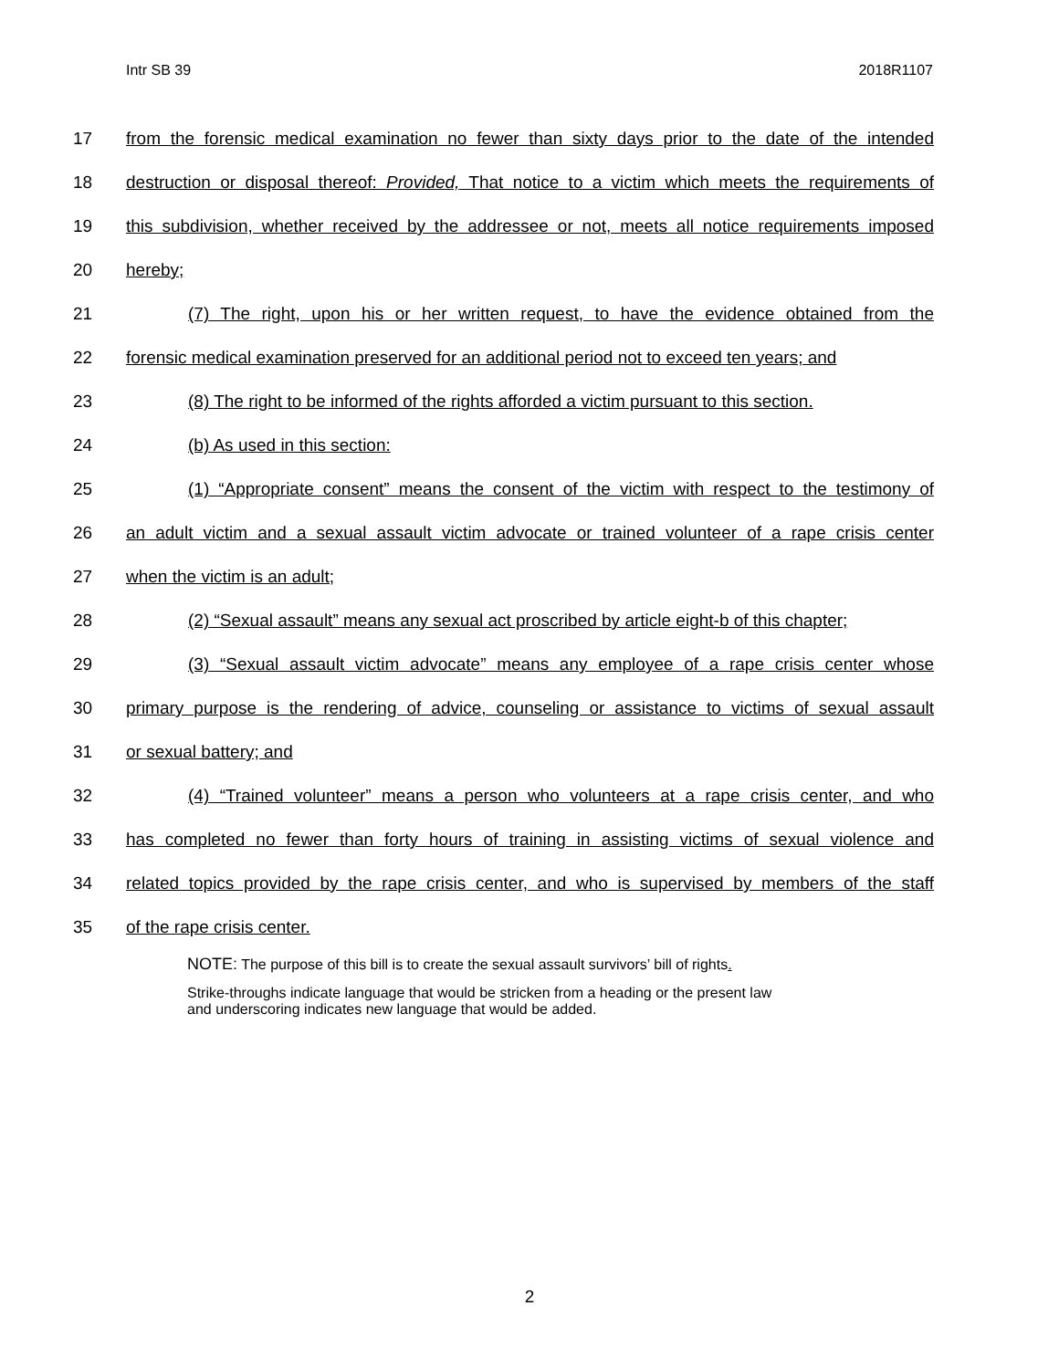Intr SB 39 2018R1107
17 from the forensic medical examination no fewer than sixty days prior to the date of the intended
18 destruction or disposal thereof: Provided, That notice to a victim which meets the requirements of
19 this subdivision, whether received by the addressee or not, meets all notice requirements imposed
20 hereby;
21 (7) The right, upon his or her written request, to have the evidence obtained from the
22 forensic medical examination preserved for an additional period not to exceed ten years; and
23 (8) The right to be informed of the rights afforded a victim pursuant to this section.
24 (b) As used in this section:
25 (1) “Appropriate consent” means the consent of the victim with respect to the testimony of
26 an adult victim and a sexual assault victim advocate or trained volunteer of a rape crisis center
27 when the victim is an adult;
28 (2) “Sexual assault” means any sexual act proscribed by article eight-b of this chapter;
29 (3) “Sexual assault victim advocate” means any employee of a rape crisis center whose
30 primary purpose is the rendering of advice, counseling or assistance to victims of sexual assault
31 or sexual battery; and
32 (4) “Trained volunteer” means a person who volunteers at a rape crisis center, and who
33 has completed no fewer than forty hours of training in assisting victims of sexual violence and
34 related topics provided by the rape crisis center, and who is supervised by members of the staff
35 of the rape crisis center.
NOTE: The purpose of this bill is to create the sexual assault survivors’ bill of rights.
Strike-throughs indicate language that would be stricken from a heading or the present law
and underscoring indicates new language that would be added.
2